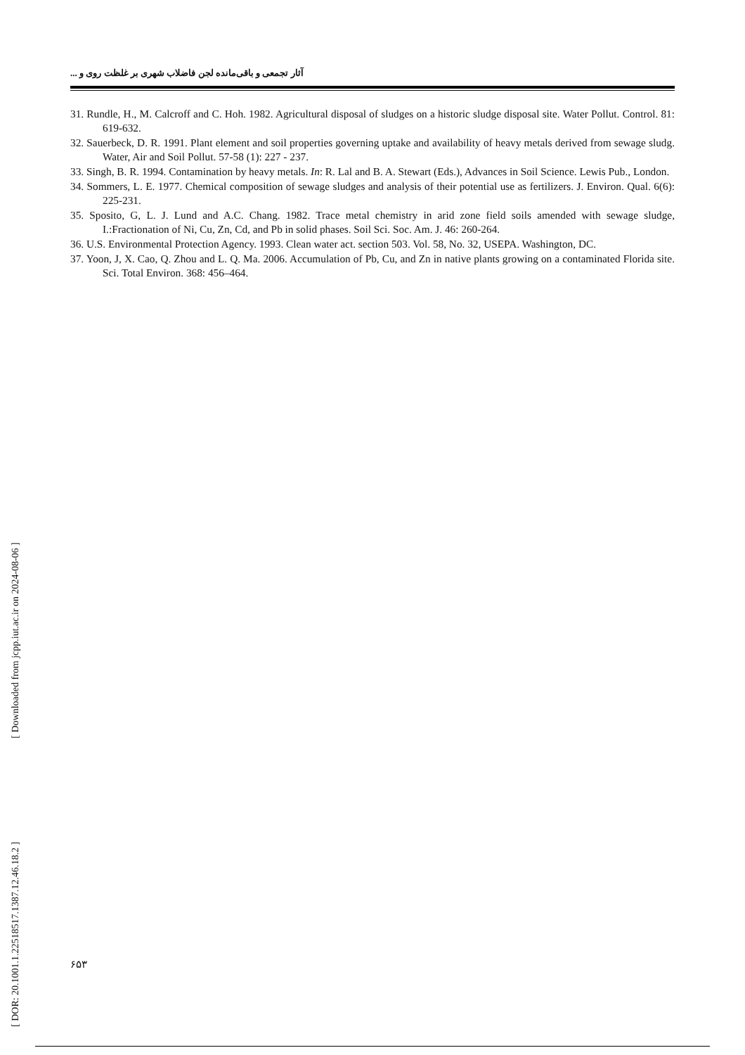آثار تجمعی و باقی‌مانده لجن فاضلاب شهری بر غلظت روی و ...
31. Rundle, H., M. Calcroff and C. Hoh. 1982. Agricultural disposal of sludges on a historic sludge disposal site. Water Pollut. Control. 81: 619-632.
32. Sauerbeck, D. R. 1991. Plant element and soil properties governing uptake and availability of heavy metals derived from sewage sludg. Water, Air and Soil Pollut. 57-58 (1): 227 - 237.
33. Singh, B. R. 1994. Contamination by heavy metals. In: R. Lal and B. A. Stewart (Eds.), Advances in Soil Science. Lewis Pub., London.
34. Sommers, L. E. 1977. Chemical composition of sewage sludges and analysis of their potential use as fertilizers. J. Environ. Qual. 6(6): 225-231.
35. Sposito, G, L. J. Lund and A.C. Chang. 1982. Trace metal chemistry in arid zone field soils amended with sewage sludge, I.:Fractionation of Ni, Cu, Zn, Cd, and Pb in solid phases. Soil Sci. Soc. Am. J. 46: 260-264.
36. U.S. Environmental Protection Agency. 1993. Clean water act. section 503. Vol. 58, No. 32, USEPA. Washington, DC.
37. Yoon, J, X. Cao, Q. Zhou and L. Q. Ma. 2006. Accumulation of Pb, Cu, and Zn in native plants growing on a contaminated Florida site. Sci. Total Environ. 368: 456–464.
[ DOR: 20.1001.1.22518517.1387.12.46.18.2 ] [ Downloaded from jcpp.iut.ac.ir on 2024-08-06 ]
۶۵۳